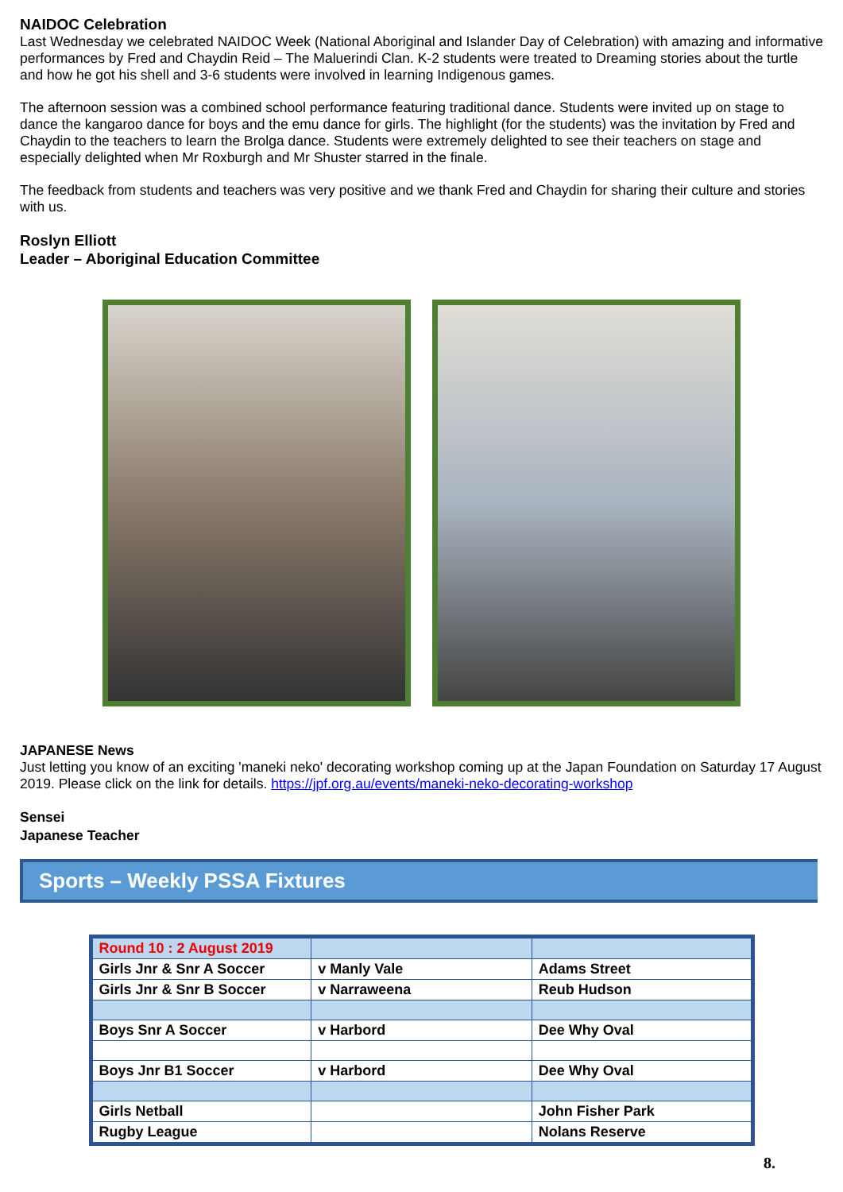NAIDOC Celebration
Last Wednesday we celebrated NAIDOC Week (National Aboriginal and Islander Day of Celebration) with amazing and informative performances by Fred and Chaydin Reid – The Maluerindi Clan. K-2 students were treated to Dreaming stories about the turtle and how he got his shell and 3-6 students were involved in learning Indigenous games.
The afternoon session was a combined school performance featuring traditional dance. Students were invited up on stage to dance the kangaroo dance for boys and the emu dance for girls. The highlight (for the students) was the invitation by Fred and Chaydin to the teachers to learn the Brolga dance. Students were extremely delighted to see their teachers on stage and especially delighted when Mr Roxburgh and Mr Shuster starred in the finale.
The feedback from students and teachers was very positive and we thank Fred and Chaydin for sharing their culture and stories with us.
Roslyn Elliott
Leader – Aboriginal Education Committee
JAPANESE News
Just letting you know of an exciting 'maneki neko' decorating workshop coming up at the Japan Foundation on Saturday 17 August 2019. Please click on the link for details. https://jpf.org.au/events/maneki-neko-decorating-workshop
Sensei
Japanese Teacher
Sports – Weekly PSSA Fixtures
| Round 10 : 2 August 2019 | | |
| Girls Jnr & Snr A Soccer | v Manly Vale | Adams Street |
| Girls Jnr & Snr B Soccer | v Narraweena | Reub Hudson |
| Boys Snr A Soccer | v Harbord | Dee Why Oval |
| Boys Jnr B1 Soccer | v Harbord | Dee Why Oval |
| Girls Netball | | John Fisher Park |
| Rugby League | | Nolans Reserve |
8.